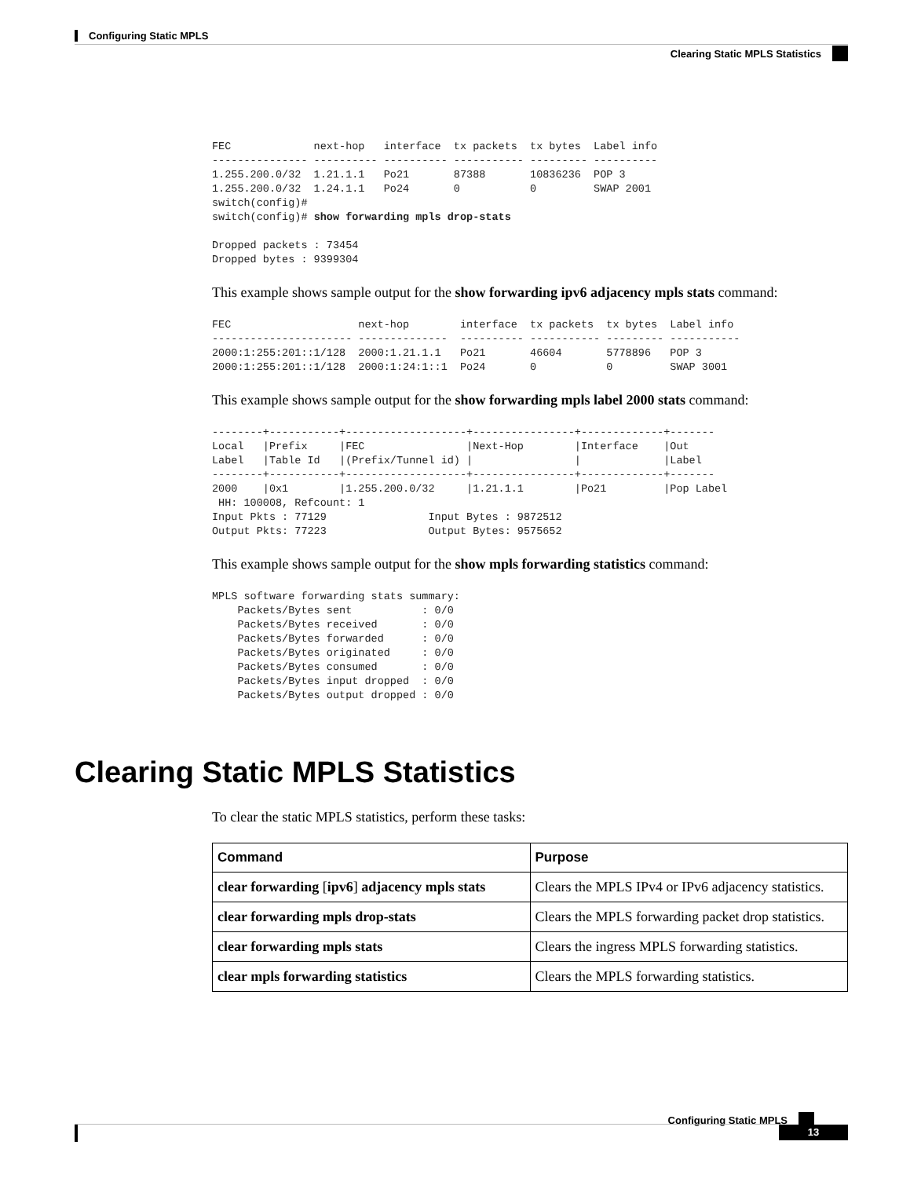Configuring Static MPLS
Clearing Static MPLS Statistics
FEC             next-hop   interface  tx packets  tx bytes  Label info
--------------- ---------- ---------- ----------- --------- ----------
1.255.200.0/32  1.21.1.1   Po21       87388       10836236  POP 3
1.255.200.0/32  1.24.1.1   Po24       0           0         SWAP 2001
switch(config)#
switch(config)# show forwarding mpls drop-stats

Dropped packets : 73454
Dropped bytes : 9399304
This example shows sample output for the show forwarding ipv6 adjacency mpls stats command:
FEC                    next-hop        interface  tx packets  tx bytes  Label info
---------------------- --------------  ---------- ----------- --------- -----------
2000:1:255:201::1/128  2000:1.21.1.1   Po21       46604       5778896   POP 3
2000:1:255:201::1/128  2000:1:24:1::1  Po24       0           0         SWAP 3001
This example shows sample output for the show forwarding mpls label 2000 stats command:
--------+-----------+-------------------+----------------+-------------+-------
Local   |Prefix     |FEC                |Next-Hop        |Interface    |Out
Label   |Table Id   |(Prefix/Tunnel id) |                |             |Label
--------+-----------+-------------------+----------------+-------------+-------
2000    |0x1        |1.255.200.0/32     |1.21.1.1        |Po21         |Pop Label
 HH: 100008, Refcount: 1
Input Pkts : 77129                Input Bytes : 9872512
Output Pkts: 77223                Output Bytes: 9575652
This example shows sample output for the show mpls forwarding statistics command:
MPLS software forwarding stats summary:
    Packets/Bytes sent           : 0/0
    Packets/Bytes received       : 0/0
    Packets/Bytes forwarded      : 0/0
    Packets/Bytes originated     : 0/0
    Packets/Bytes consumed       : 0/0
    Packets/Bytes input dropped  : 0/0
    Packets/Bytes output dropped : 0/0
Clearing Static MPLS Statistics
To clear the static MPLS statistics, perform these tasks:
| Command | Purpose |
| --- | --- |
| clear forwarding [ ipv6 ] adjacency mpls stats | Clears the MPLS IPv4 or IPv6 adjacency statistics. |
| clear forwarding mpls drop-stats | Clears the MPLS forwarding packet drop statistics. |
| clear forwarding mpls stats | Clears the ingress MPLS forwarding statistics. |
| clear mpls forwarding statistics | Clears the MPLS forwarding statistics. |
Configuring Static MPLS
13